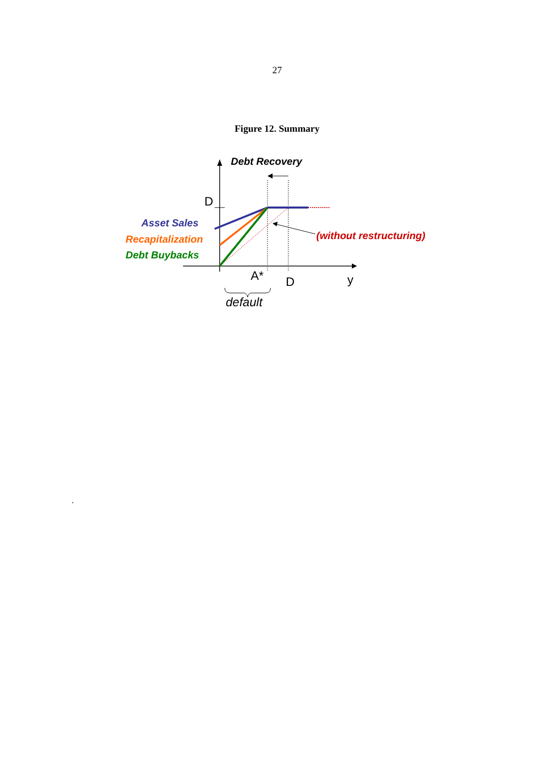27
Figure 12. Summary
Debt Recovery
D
Asset Sales
Recapitalization
Debt Buybacks
(without restructuring)
A* D y
default
.